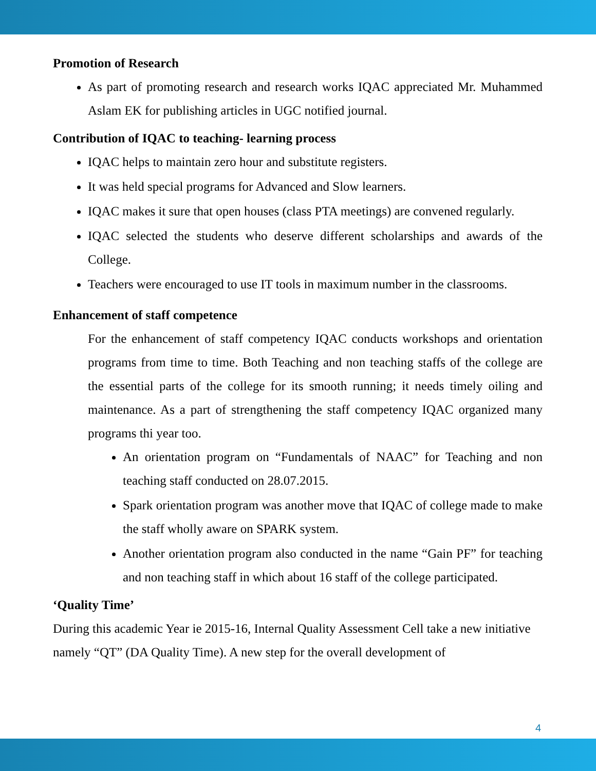Promotion of Research
As part of promoting research and research works IQAC appreciated Mr. Muhammed Aslam EK for publishing articles in UGC notified journal.
Contribution of IQAC to teaching- learning process
IQAC helps to maintain zero hour and substitute registers.
It was held special programs for Advanced and Slow learners.
IQAC makes it sure that open houses (class PTA meetings) are convened regularly.
IQAC selected the students who deserve different scholarships and awards of the College.
Teachers were encouraged to use IT tools in maximum number in the classrooms.
Enhancement of staff competence
For the enhancement of staff competency IQAC conducts workshops and orientation programs from time to time. Both Teaching and non teaching staffs of the college are the essential parts of the college for its smooth running; it needs timely oiling and maintenance. As a part of strengthening the staff competency IQAC organized many programs thi year too.
An orientation program on “Fundamentals of NAAC” for Teaching and non teaching staff conducted on 28.07.2015.
Spark orientation program was another move that IQAC of college made to make the staff wholly aware on SPARK system.
Another orientation program also conducted in the name “Gain PF” for teaching and non teaching staff in which about 16 staff of the college participated.
‘Quality Time’
During this academic Year ie 2015-16, Internal Quality Assessment Cell take a new initiative namely “QT” (DA Quality Time). A new step for the overall development of
4